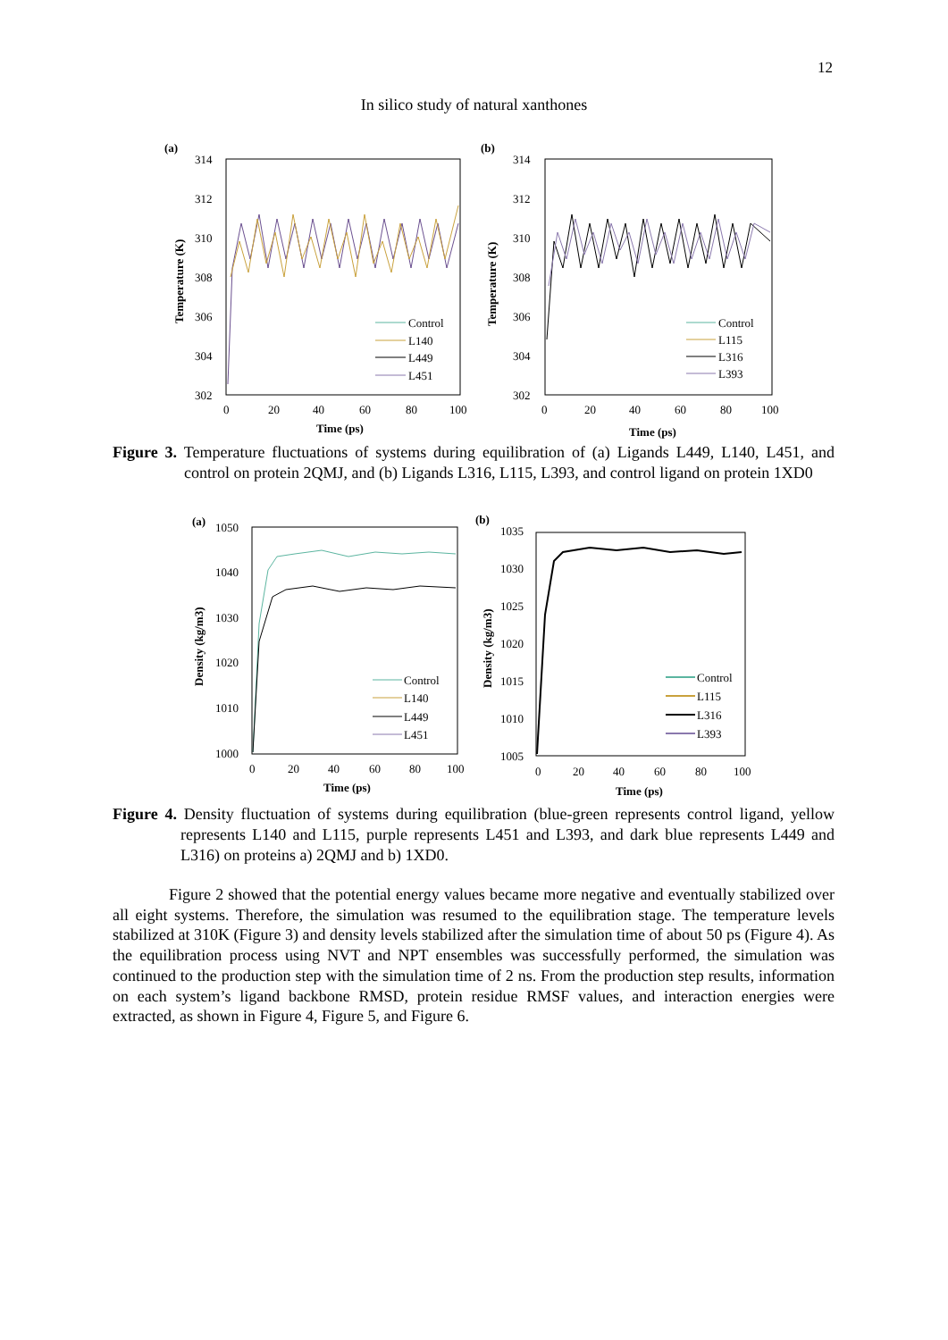12
In silico study of natural xanthones
(a)
314
312
310
308
306
304
302
0
20
40
60
80
100
Time (ps)
Temperature (K)
Control
L140
L449
L451
(b)
314
312
310
308
306
304
302
0
20
40
60
80
100
Time (ps)
Temperature (K)
Control
L115
L316
L393
Figure 3. Temperature fluctuations of systems during equilibration of (a) Ligands L449, L140, L451, and control on protein 2QMJ, and (b) Ligands L316, L115, L393, and control ligand on protein 1XD0
(a)
1050
1040
1030
1020
1010
1000
0
20
40
60
80
100
Time (ps)
Density (kg/m3)
Control
L140
L449
L451
(b)
1035
1030
1025
1020
1015
1010
1005
0
20
40
60
80
100
Time (ps)
Density (kg/m3)
Control
L115
L316
L393
Figure 4. Density fluctuation of systems during equilibration (blue-green represents control ligand, yellow represents L140 and L115, purple represents L451 and L393, and dark blue represents L449 and L316) on proteins a) 2QMJ and b) 1XD0.
Figure 2 showed that the potential energy values became more negative and eventually stabilized over all eight systems. Therefore, the simulation was resumed to the equilibration stage. The temperature levels stabilized at 310K (Figure 3) and density levels stabilized after the simulation time of about 50 ps (Figure 4). As the equilibration process using NVT and NPT ensembles was successfully performed, the simulation was continued to the production step with the simulation time of 2 ns. From the production step results, information on each system’s ligand backbone RMSD, protein residue RMSF values, and interaction energies were extracted, as shown in Figure 4, Figure 5, and Figure 6.